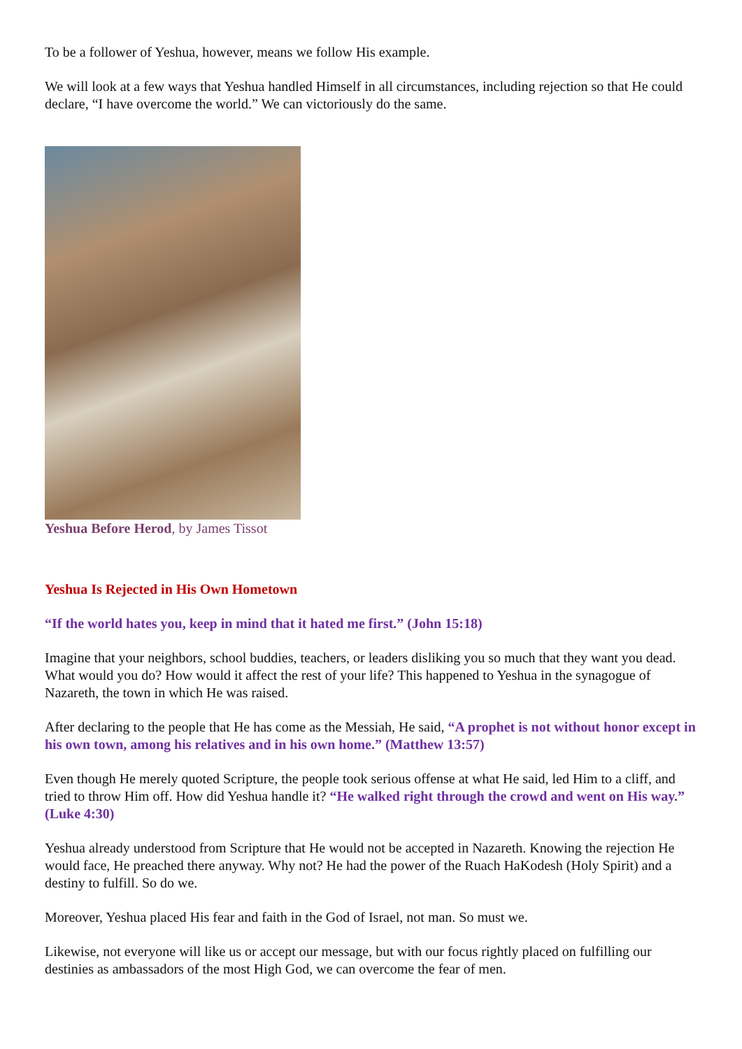To be a follower of Yeshua, however, means we follow His example.
We will look at a few ways that Yeshua handled Himself in all circumstances, including rejection so that He could declare, “I have overcome the world.” We can victoriously do the same.
Yeshua Before Herod, by James Tissot
Yeshua Is Rejected in His Own Hometown
“If the world hates you, keep in mind that it hated me first.” (John 15:18)
Imagine that your neighbors, school buddies, teachers, or leaders disliking you so much that they want you dead. What would you do? How would it affect the rest of your life? This happened to Yeshua in the synagogue of Nazareth, the town in which He was raised.
After declaring to the people that He has come as the Messiah, He said, “A prophet is not without honor except in his own town, among his relatives and in his own home.” (Matthew 13:57)
Even though He merely quoted Scripture, the people took serious offense at what He said, led Him to a cliff, and tried to throw Him off. How did Yeshua handle it? “He walked right through the crowd and went on His way.” (Luke 4:30)
Yeshua already understood from Scripture that He would not be accepted in Nazareth. Knowing the rejection He would face, He preached there anyway. Why not? He had the power of the Ruach HaKodesh (Holy Spirit) and a destiny to fulfill. So do we.
Moreover, Yeshua placed His fear and faith in the God of Israel, not man. So must we.
Likewise, not everyone will like us or accept our message, but with our focus rightly placed on fulfilling our destinies as ambassadors of the most High God, we can overcome the fear of men.